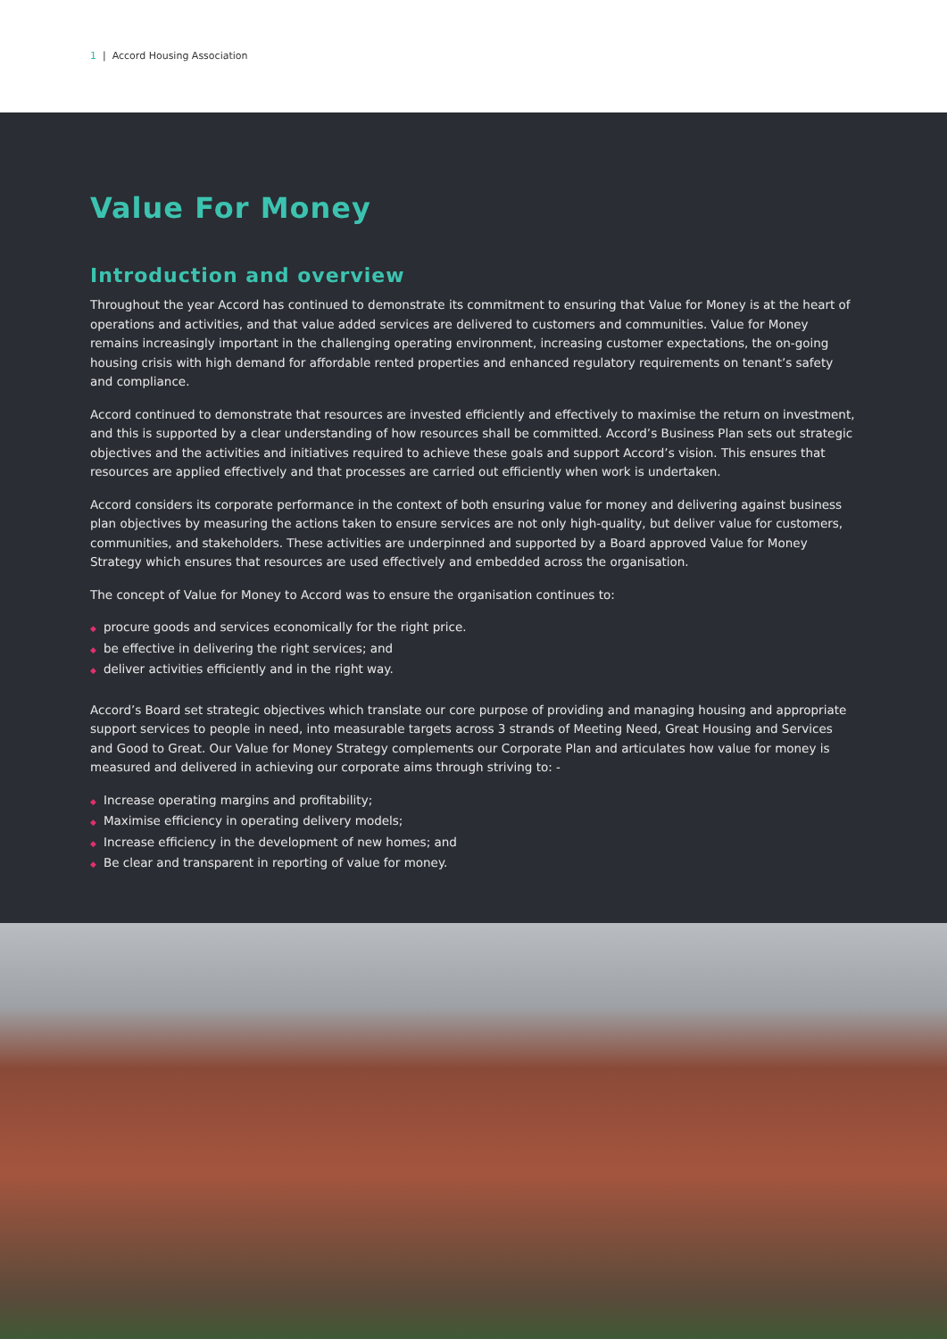1 | Accord Housing Association
Value For Money
Introduction and overview
Throughout the year Accord has continued to demonstrate its commitment to ensuring that Value for Money is at the heart of operations and activities, and that value added services are delivered to customers and communities. Value for Money remains increasingly important in the challenging operating environment, increasing customer expectations, the on-going housing crisis with high demand for affordable rented properties and enhanced regulatory requirements on tenant’s safety and compliance.
Accord continued to demonstrate that resources are invested efficiently and effectively to maximise the return on investment, and this is supported by a clear understanding of how resources shall be committed. Accord’s Business Plan sets out strategic objectives and the activities and initiatives required to achieve these goals and support Accord’s vision. This ensures that resources are applied effectively and that processes are carried out efficiently when work is undertaken.
Accord considers its corporate performance in the context of both ensuring value for money and delivering against business plan objectives by measuring the actions taken to ensure services are not only high-quality, but deliver value for customers, communities, and stakeholders. These activities are underpinned and supported by a Board approved Value for Money Strategy which ensures that resources are used effectively and embedded across the organisation.
The concept of Value for Money to Accord was to ensure the organisation continues to:
procure goods and services economically for the right price.
be effective in delivering the right services; and
deliver activities efficiently and in the right way.
Accord’s Board set strategic objectives which translate our core purpose of providing and managing housing and appropriate support services to people in need, into measurable targets across 3 strands of Meeting Need, Great Housing and Services and Good to Great. Our Value for Money Strategy complements our Corporate Plan and articulates how value for money is measured and delivered in achieving our corporate aims through striving to: -
Increase operating margins and profitability;
Maximise efficiency in operating delivery models;
Increase efficiency in the development of new homes; and
Be clear and transparent in reporting of value for money.